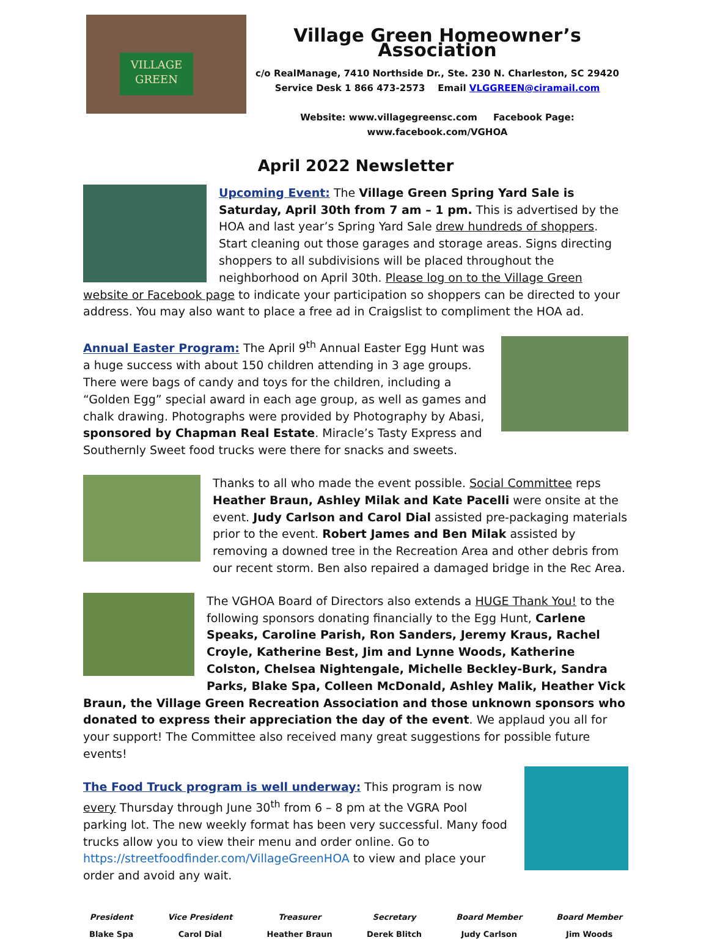VILLAGE
GREEN
Village Green Homeowner’s Association
c/o RealManage, 7410 Northside Dr., Ste. 230 N. Charleston, SC 29420
Service Desk 1 866 473-2573 Email VLGGREEN@ciramail.com
Website: www.villagegreensc.com Facebook Page: www.facebook.com/VGHOA
April 2022 Newsletter
Upcoming Event: The Village Green Spring Yard Sale is Saturday, April 30th from 7 am – 1 pm. This is advertised by the HOA and last year’s Spring Yard Sale drew hundreds of shoppers. Start cleaning out those garages and storage areas. Signs directing shoppers to all subdivisions will be placed throughout the neighborhood on April 30th. Please log on to the Village Green website or Facebook page to indicate your participation so shoppers can be directed to your address. You may also want to place a free ad in Craigslist to compliment the HOA ad.
Annual Easter Program: The April 9<sup>th</sup> Annual Easter Egg Hunt was a huge success with about 150 children attending in 3 age groups. There were bags of candy and toys for the children, including a “Golden Egg” special award in each age group, as well as games and chalk drawing. Photographs were provided by Photography by Abasi, sponsored by Chapman Real Estate. Miracle’s Tasty Express and Southernly Sweet food trucks were there for snacks and sweets.
Thanks to all who made the event possible. Social Committee reps Heather Braun, Ashley Milak and Kate Pacelli were onsite at the event. Judy Carlson and Carol Dial assisted pre-packaging materials prior to the event. Robert James and Ben Milak assisted by removing a downed tree in the Recreation Area and other debris from our recent storm. Ben also repaired a damaged bridge in the Rec Area.
The VGHOA Board of Directors also extends a HUGE Thank You! to the following sponsors donating financially to the Egg Hunt, Carlene Speaks, Caroline Parish, Ron Sanders, Jeremy Kraus, Rachel Croyle, Katherine Best, Jim and Lynne Woods, Katherine Colston, Chelsea Nightengale, Michelle Beckley-Burk, Sandra Parks, Blake Spa, Colleen McDonald, Ashley Malik, Heather Vick Braun, the Village Green Recreation Association and those unknown sponsors who donated to express their appreciation the day of the event. We applaud you all for your support! The Committee also received many great suggestions for possible future events!
The Food Truck program is well underway: This program is now every Thursday through June 30<sup>th</sup> from 6 – 8 pm at the VGRA Pool parking lot. The new weekly format has been very successful. Many food trucks allow you to view their menu and order online. Go to https://streetfoodfinder.com/VillageGreenHOA to view and place your order and avoid any wait.
President
Blake Spa
Vice President
Carol Dial
Treasurer
Heather Braun
Secretary
Derek Blitch
Board Member
Judy Carlson
Board Member
Jim Woods